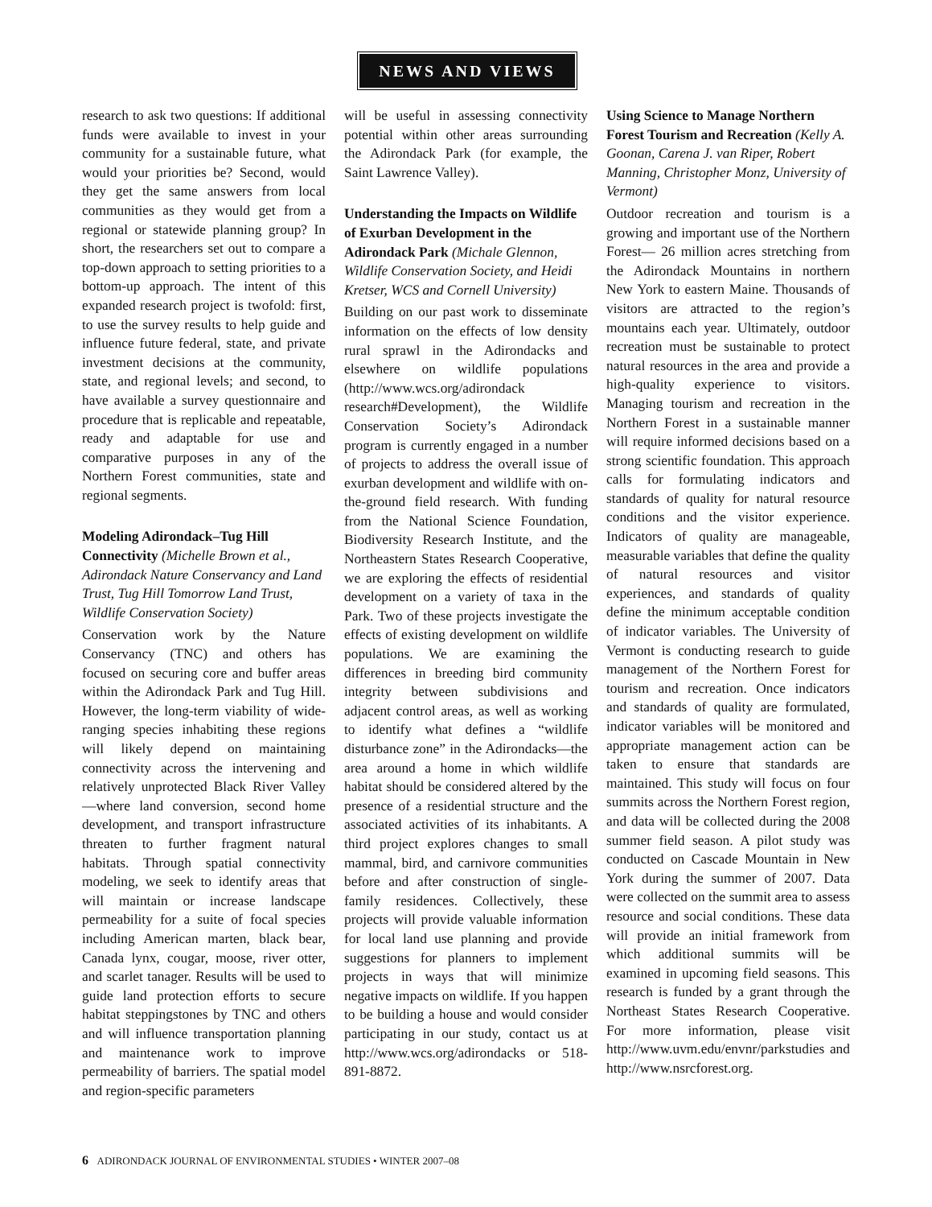NEWS AND VIEWS
research to ask two questions: If additional funds were available to invest in your community for a sustainable future, what would your priorities be? Second, would they get the same answers from local communities as they would get from a regional or statewide planning group? In short, the researchers set out to compare a top-down approach to setting priorities to a bottom-up approach. The intent of this expanded research project is twofold: first, to use the survey results to help guide and influence future federal, state, and private investment decisions at the community, state, and regional levels; and second, to have available a survey questionnaire and procedure that is replicable and repeatable, ready and adaptable for use and comparative purposes in any of the Northern Forest communities, state and regional segments.
Modeling Adirondack–Tug Hill Connectivity (Michelle Brown et al., Adirondack Nature Conservancy and Land Trust, Tug Hill Tomorrow Land Trust, Wildlife Conservation Society)
Conservation work by the Nature Conservancy (TNC) and others has focused on securing core and buffer areas within the Adirondack Park and Tug Hill. However, the long-term viability of wide-ranging species inhabiting these regions will likely depend on maintaining connectivity across the intervening and relatively unprotected Black River Valley—where land conversion, second home development, and transport infrastructure threaten to further fragment natural habitats. Through spatial connectivity modeling, we seek to identify areas that will maintain or increase landscape permeability for a suite of focal species including American marten, black bear, Canada lynx, cougar, moose, river otter, and scarlet tanager. Results will be used to guide land protection efforts to secure habitat steppingstones by TNC and others and will influence transportation planning and maintenance work to improve permeability of barriers. The spatial model and region-specific parameters
will be useful in assessing connectivity potential within other areas surrounding the Adirondack Park (for example, the Saint Lawrence Valley).
Understanding the Impacts on Wildlife of Exurban Development in the Adirondack Park (Michale Glennon, Wildlife Conservation Society, and Heidi Kretser, WCS and Cornell University)
Building on our past work to disseminate information on the effects of low density rural sprawl in the Adirondacks and elsewhere on wildlife populations (http://www.wcs.org/adirondack research#Development), the Wildlife Conservation Society’s Adirondack program is currently engaged in a number of projects to address the overall issue of exurban development and wildlife with on-the-ground field research. With funding from the National Science Foundation, Biodiversity Research Institute, and the Northeastern States Research Cooperative, we are exploring the effects of residential development on a variety of taxa in the Park. Two of these projects investigate the effects of existing development on wildlife populations. We are examining the differences in breeding bird community integrity between subdivisions and adjacent control areas, as well as working to identify what defines a “wildlife disturbance zone” in the Adirondacks—the area around a home in which wildlife habitat should be considered altered by the presence of a residential structure and the associated activities of its inhabitants. A third project explores changes to small mammal, bird, and carnivore communities before and after construction of single-family residences. Collectively, these projects will provide valuable information for local land use planning and provide suggestions for planners to implement projects in ways that will minimize negative impacts on wildlife. If you happen to be building a house and would consider participating in our study, contact us at http://www.wcs.org/adirondacks or 518-891-8872.
Using Science to Manage Northern Forest Tourism and Recreation (Kelly A. Goonan, Carena J. van Riper, Robert Manning, Christopher Monz, University of Vermont)
Outdoor recreation and tourism is a growing and important use of the Northern Forest— 26 million acres stretching from the Adirondack Mountains in northern New York to eastern Maine. Thousands of visitors are attracted to the region’s mountains each year. Ultimately, outdoor recreation must be sustainable to protect natural resources in the area and provide a high-quality experience to visitors. Managing tourism and recreation in the Northern Forest in a sustainable manner will require informed decisions based on a strong scientific foundation. This approach calls for formulating indicators and standards of quality for natural resource conditions and the visitor experience. Indicators of quality are manageable, measurable variables that define the quality of natural resources and visitor experiences, and standards of quality define the minimum acceptable condition of indicator variables. The University of Vermont is conducting research to guide management of the Northern Forest for tourism and recreation. Once indicators and standards of quality are formulated, indicator variables will be monitored and appropriate management action can be taken to ensure that standards are maintained. This study will focus on four summits across the Northern Forest region, and data will be collected during the 2008 summer field season. A pilot study was conducted on Cascade Mountain in New York during the summer of 2007. Data were collected on the summit area to assess resource and social conditions. These data will provide an initial framework from which additional summits will be examined in upcoming field seasons. This research is funded by a grant through the Northeast States Research Cooperative. For more information, please visit http://www.uvm.edu/envnr/parkstudies and http://www.nsrcforest.org.
6 ADIRONDACK JOURNAL OF ENVIRONMENTAL STUDIES • WINTER 2007–08